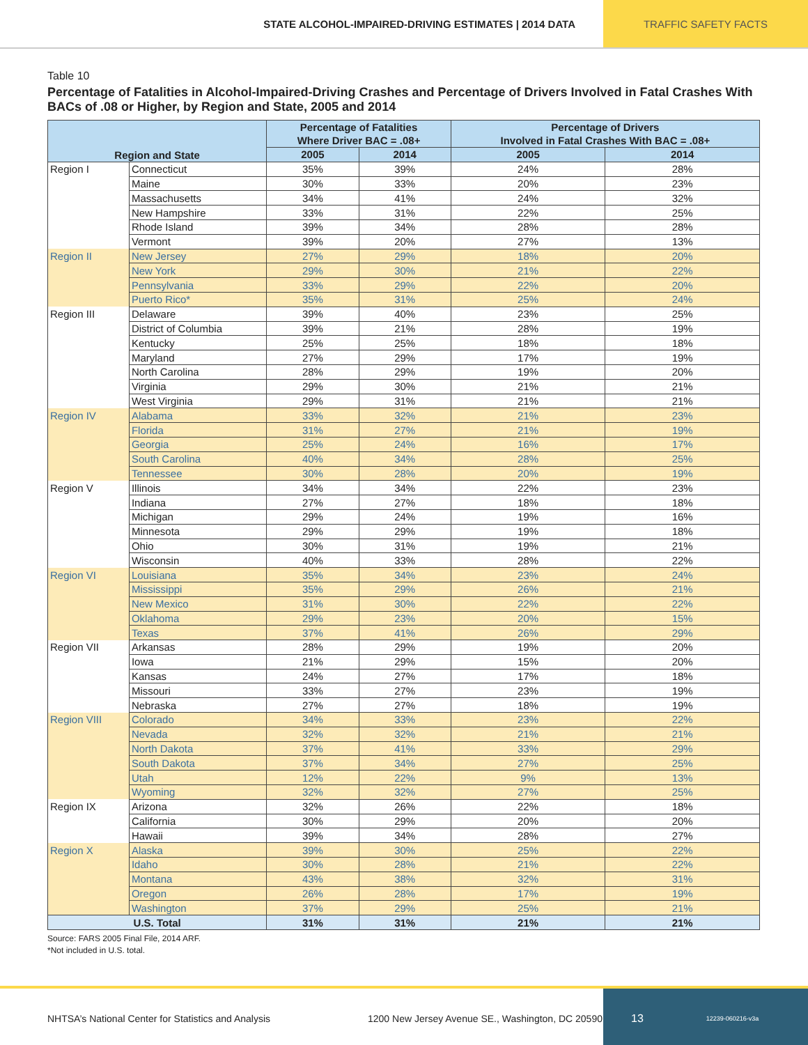STATE ALCOHOL-IMPAIRED-DRIVING ESTIMATES | 2014 DATA
TRAFFIC SAFETY FACTS
Table 10
Percentage of Fatalities in Alcohol-Impaired-Driving Crashes and Percentage of Drivers Involved in Fatal Crashes With BACs of .08 or Higher, by Region and State, 2005 and 2014
| Region and State | | Percentage of Fatalities Where Driver BAC = .08+ | | Percentage of Drivers Involved in Fatal Crashes With BAC = .08+ | |
| --- | --- | --- | --- | --- | --- |
| | | 2005 | 2014 | 2005 | 2014 |
| Region I | Connecticut | 35% | 39% | 24% | 28% |
| | Maine | 30% | 33% | 20% | 23% |
| | Massachusetts | 34% | 41% | 24% | 32% |
| | New Hampshire | 33% | 31% | 22% | 25% |
| | Rhode Island | 39% | 34% | 28% | 28% |
| | Vermont | 39% | 20% | 27% | 13% |
| Region II | New Jersey | 27% | 29% | 18% | 20% |
| | New York | 29% | 30% | 21% | 22% |
| | Pennsylvania | 33% | 29% | 22% | 20% |
| | Puerto Rico* | 35% | 31% | 25% | 24% |
| Region III | Delaware | 39% | 40% | 23% | 25% |
| | District of Columbia | 39% | 21% | 28% | 19% |
| | Kentucky | 25% | 25% | 18% | 18% |
| | Maryland | 27% | 29% | 17% | 19% |
| | North Carolina | 28% | 29% | 19% | 20% |
| | Virginia | 29% | 30% | 21% | 21% |
| | West Virginia | 29% | 31% | 21% | 21% |
| Region IV | Alabama | 33% | 32% | 21% | 23% |
| | Florida | 31% | 27% | 21% | 19% |
| | Georgia | 25% | 24% | 16% | 17% |
| | South Carolina | 40% | 34% | 28% | 25% |
| | Tennessee | 30% | 28% | 20% | 19% |
| Region V | Illinois | 34% | 34% | 22% | 23% |
| | Indiana | 27% | 27% | 18% | 18% |
| | Michigan | 29% | 24% | 19% | 16% |
| | Minnesota | 29% | 29% | 19% | 18% |
| | Ohio | 30% | 31% | 19% | 21% |
| | Wisconsin | 40% | 33% | 28% | 22% |
| Region VI | Louisiana | 35% | 34% | 23% | 24% |
| | Mississippi | 35% | 29% | 26% | 21% |
| | New Mexico | 31% | 30% | 22% | 22% |
| | Oklahoma | 29% | 23% | 20% | 15% |
| | Texas | 37% | 41% | 26% | 29% |
| Region VII | Arkansas | 28% | 29% | 19% | 20% |
| | Iowa | 21% | 29% | 15% | 20% |
| | Kansas | 24% | 27% | 17% | 18% |
| | Missouri | 33% | 27% | 23% | 19% |
| | Nebraska | 27% | 27% | 18% | 19% |
| Region VIII | Colorado | 34% | 33% | 23% | 22% |
| | Nevada | 32% | 32% | 21% | 21% |
| | North Dakota | 37% | 41% | 33% | 29% |
| | South Dakota | 37% | 34% | 27% | 25% |
| | Utah | 12% | 22% | 9% | 13% |
| | Wyoming | 32% | 32% | 27% | 25% |
| Region IX | Arizona | 32% | 26% | 22% | 18% |
| | California | 30% | 29% | 20% | 20% |
| | Hawaii | 39% | 34% | 28% | 27% |
| Region X | Alaska | 39% | 30% | 25% | 22% |
| | Idaho | 30% | 28% | 21% | 22% |
| | Montana | 43% | 38% | 32% | 31% |
| | Oregon | 26% | 28% | 17% | 19% |
| | Washington | 37% | 29% | 25% | 21% |
| U.S. Total | | 31% | 31% | 21% | 21% |
Source: FARS 2005 Final File, 2014 ARF.
*Not included in U.S. total.
NHTSA’s National Center for Statistics and Analysis 1200 New Jersey Avenue SE., Washington, DC 20590
13 12239-060216-v3a